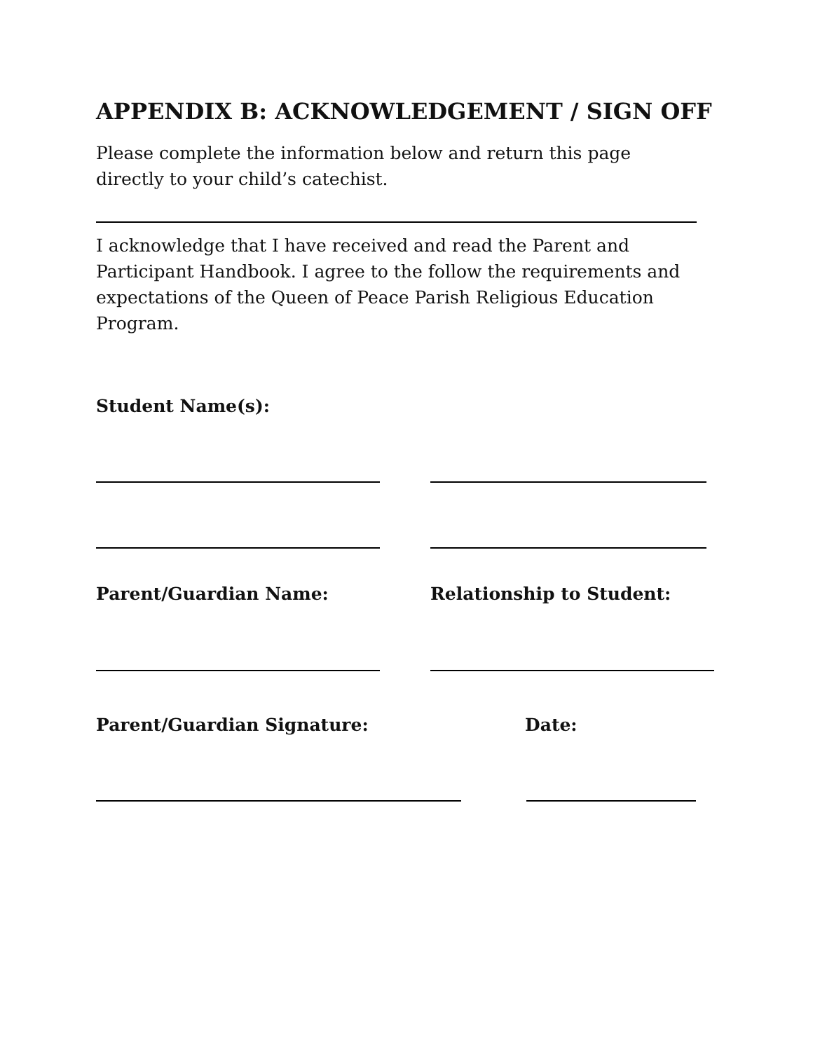APPENDIX B: ACKNOWLEDGEMENT / SIGN OFF
Please complete the information below and return this page
directly to your child’s catechist.
I acknowledge that I have received and read the Parent and Participant Handbook. I agree to the follow the requirements and expectations of the Queen of Peace Parish Religious Education Program.
Student Name(s):
Parent/Guardian Name: Relationship to Student:
Parent/Guardian Signature: Date: